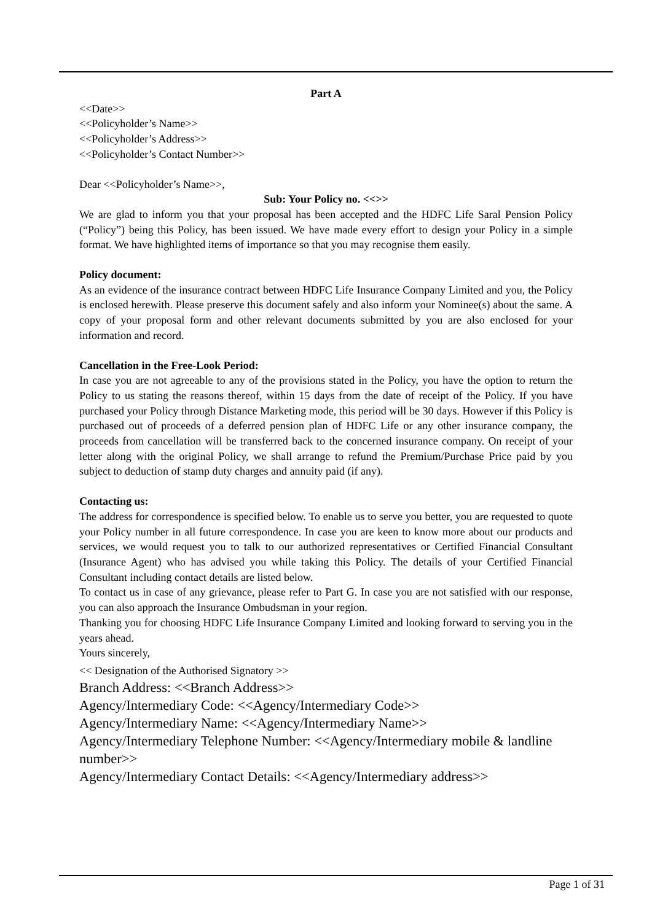Part A
<<Date>>
<<Policyholder’s Name>>
<<Policyholder’s Address>>
<<Policyholder’s Contact Number>>
Dear <<Policyholder’s Name>>,
Sub: Your Policy no. <<>>
We are glad to inform you that your proposal has been accepted and the HDFC Life Saral Pension Policy (“Policy”) being this Policy, has been issued. We have made every effort to design your Policy in a simple format. We have highlighted items of importance so that you may recognise them easily.
Policy document:
As an evidence of the insurance contract between HDFC Life Insurance Company Limited and you, the Policy is enclosed herewith. Please preserve this document safely and also inform your Nominee(s) about the same. A copy of your proposal form and other relevant documents submitted by you are also enclosed for your information and record.
Cancellation in the Free-Look Period:
In case you are not agreeable to any of the provisions stated in the Policy, you have the option to return the Policy to us stating the reasons thereof, within 15 days from the date of receipt of the Policy. If you have purchased your Policy through Distance Marketing mode, this period will be 30 days. However if this Policy is purchased out of proceeds of a deferred pension plan of HDFC Life or any other insurance company, the proceeds from cancellation will be transferred back to the concerned insurance company. On receipt of your letter along with the original Policy, we shall arrange to refund the Premium/Purchase Price paid by you subject to deduction of stamp duty charges and annuity paid (if any).
Contacting us:
The address for correspondence is specified below. To enable us to serve you better, you are requested to quote your Policy number in all future correspondence. In case you are keen to know more about our products and services, we would request you to talk to our authorized representatives or Certified Financial Consultant (Insurance Agent) who has advised you while taking this Policy. The details of your Certified Financial Consultant including contact details are listed below.
To contact us in case of any grievance, please refer to Part G. In case you are not satisfied with our response, you can also approach the Insurance Ombudsman in your region.
Thanking you for choosing HDFC Life Insurance Company Limited and looking forward to serving you in the years ahead.
Yours sincerely,
<< Designation of the Authorised Signatory >>
Branch Address: <<Branch Address>>
Agency/Intermediary Code: <<Agency/Intermediary Code>>
Agency/Intermediary Name: <<Agency/Intermediary Name>>
Agency/Intermediary Telephone Number: <<Agency/Intermediary mobile & landline number>>
Agency/Intermediary Contact Details: <<Agency/Intermediary address>>
Page 1 of 31